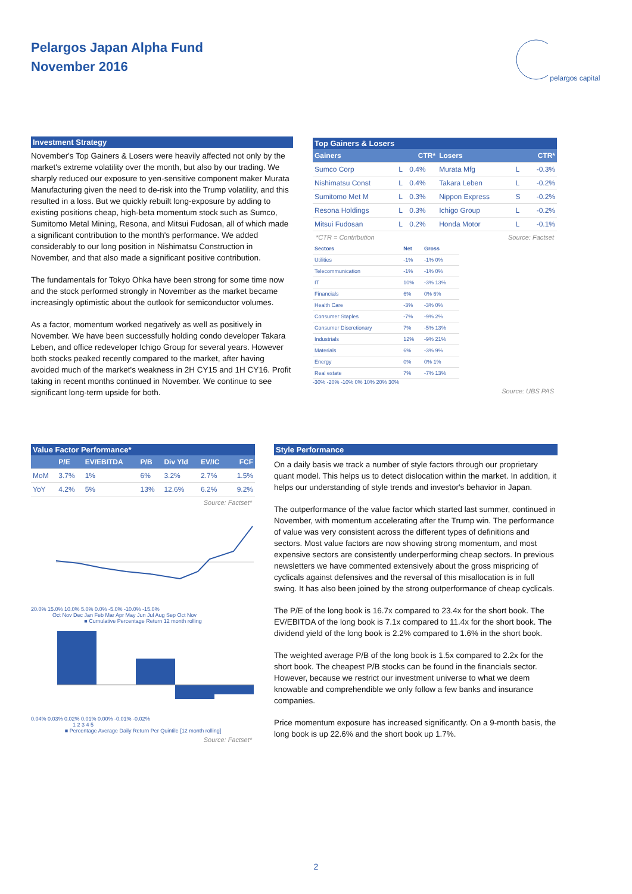Pelargos Japan Alpha Fund
November 2016
pelargos capital
Investment Strategy
November's Top Gainers & Losers were heavily affected not only by the market's extreme volatility over the month, but also by our trading. We sharply reduced our exposure to yen-sensitive component maker Murata Manufacturing given the need to de-risk into the Trump volatility, and this resulted in a loss. But we quickly rebuilt long-exposure by adding to existing positions cheap, high-beta momentum stock such as Sumco, Sumitomo Metal Mining, Resona, and Mitsui Fudosan, all of which made a significant contribution to the month's performance. We added considerably to our long position in Nishimatsu Construction in November, and that also made a significant positive contribution.
The fundamentals for Tokyo Ohka have been strong for some time now and the stock performed strongly in November as the market became increasingly optimistic about the outlook for semiconductor volumes.
As a factor, momentum worked negatively as well as positively in November. We have been successfully holding condo developer Takara Leben, and office redeveloper Ichigo Group for several years. However both stocks peaked recently compared to the market, after having avoided much of the market's weakness in 2H CY15 and 1H CY16. Profit taking in recent months continued in November. We continue to see significant long-term upside for both.
Top Gainers & Losers
| Gainers | | CTR* | Losers | | CTR* |
| --- | --- | --- | --- | --- | --- |
| Sumco Corp | L | 0.4% | Murata Mfg | L | -0.3% |
| Nishimatsu Const | L | 0.4% | Takara Leben | L | -0.2% |
| Sumitomo Met M | L | 0.3% | Nippon Express | S | -0.2% |
| Resona Holdings | L | 0.3% | Ichigo Group | L | -0.2% |
| Mitsui Fudosan | L | 0.2% | Honda Motor | L | -0.1% |
*CTR = Contribution Source: Factset
| Sectors | Net | Gross |
| --- | --- | --- |
| Utilities | -1% | -1% 0% |
| Telecommunication | -1% | -1% 0% |
| IT | 10% | -3% 13% |
| Financials | 6% | 0% 6% |
| Health Care | -3% | -3% 0% |
| Consumer Staples | -7% | -9% 2% |
| Consumer Discretionary | 7% | -5% 13% |
| Industrials | 12% | -9% 21% |
| Materials | 6% | -3% 9% |
| Energy | 0% | 0% 1% |
| Real estate | 7% | -7% 13% |
-30% -20% -10% 0% 10% 20% 30%
Source: UBS PAS
Value Factor Performance*
| | P/E | EV/EBITDA | P/B | Div Yld | EV/IC | FCF |
| --- | --- | --- | --- | --- | --- | --- |
| MoM | 3.7% | 1% | 6% | 3.2% | 2.7% | 1.5% |
| YoY | 4.2% | 5% | 13% | 12.6% | 6.2% | 9.2% |
Source: Factset*
20.0% 15.0% 10.0% 5.0% 0.0% -5.0% -10.0% -15.0%
Oct Nov Dec Jan Feb Mar Apr May Jun Jul Aug Sep Oct Nov
■ Cumulative Percentage Return 12 month rolling
0.04% 0.03% 0.02% 0.01% 0.00% -0.01% -0.02%
1 2 3 4 5
■ Percentage Average Daily Return Per Quintile [12 month rolling]
Source: Factset*
Style Performance
On a daily basis we track a number of style factors through our proprietary quant model. This helps us to detect dislocation within the market. In addition, it helps our understanding of style trends and investor's behavior in Japan.
The outperformance of the value factor which started last summer, continued in November, with momentum accelerating after the Trump win. The performance of value was very consistent across the different types of definitions and sectors. Most value factors are now showing strong momentum, and most expensive sectors are consistently underperforming cheap sectors. In previous newsletters we have commented extensively about the gross mispricing of cyclicals against defensives and the reversal of this misallocation is in full swing. It has also been joined by the strong outperformance of cheap cyclicals.
The P/E of the long book is 16.7x compared to 23.4x for the short book. The EV/EBITDA of the long book is 7.1x compared to 11.4x for the short book. The dividend yield of the long book is 2.2% compared to 1.6% in the short book.
The weighted average P/B of the long book is 1.5x compared to 2.2x for the short book. The cheapest P/B stocks can be found in the financials sector. However, because we restrict our investment universe to what we deem knowable and comprehendible we only follow a few banks and insurance companies.
Price momentum exposure has increased significantly. On a 9-month basis, the long book is up 22.6% and the short book up 1.7%.
2